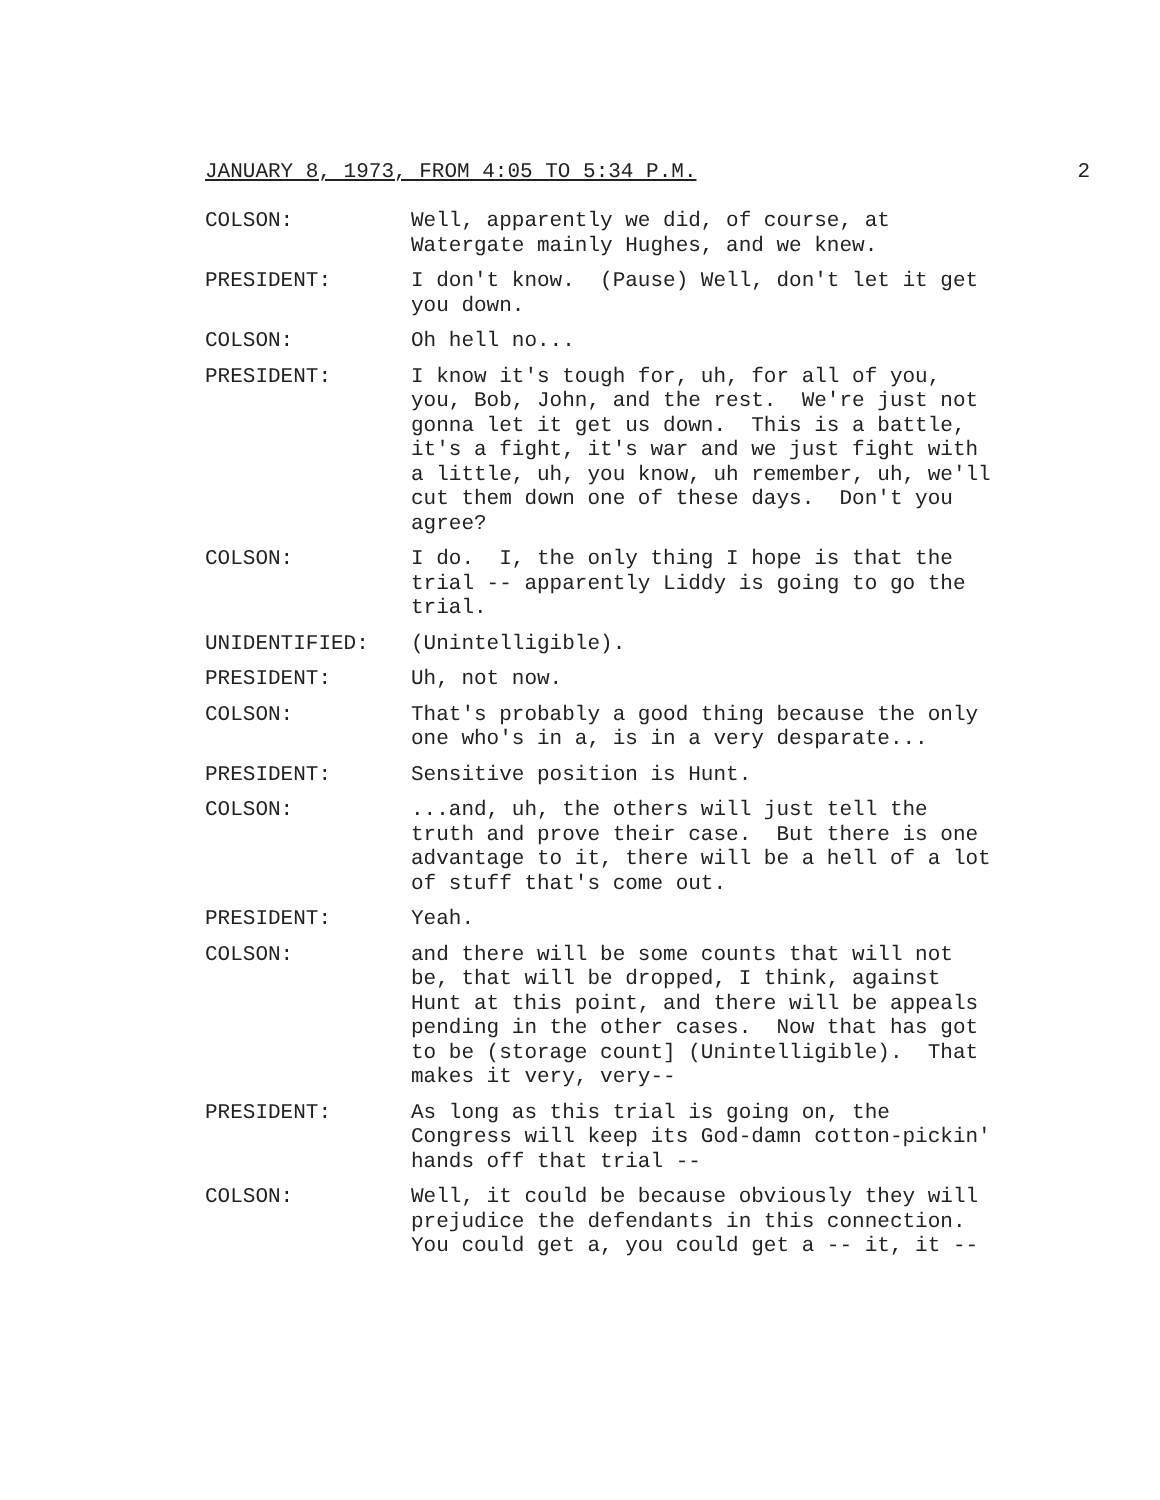JANUARY 8, 1973, FROM 4:05 TO 5:34 P.M. 2
COLSON: Well, apparently we did, of course, at Watergate mainly Hughes, and we knew.
PRESIDENT: I don't know. (Pause) Well, don't let it get you down.
COLSON: Oh hell no...
PRESIDENT: I know it's tough for, uh, for all of you, you, Bob, John, and the rest. We're just not gonna let it get us down. This is a battle, it's a fight, it's war and we just fight with a little, uh, you know, uh remember, uh, we'll cut them down one of these days. Don't you agree?
COLSON: I do. I, the only thing I hope is that the trial -- apparently Liddy is going to go the trial.
UNIDENTIFIED: (Unintelligible).
PRESIDENT: Uh, not now.
COLSON: That's probably a good thing because the only one who's in a, is in a very desparate...
PRESIDENT: Sensitive position is Hunt.
COLSON: ...and, uh, the others will just tell the truth and prove their case. But there is one advantage to it, there will be a hell of a lot of stuff that's come out.
PRESIDENT: Yeah.
COLSON: and there will be some counts that will not be, that will be dropped, I think, against Hunt at this point, and there will be appeals pending in the other cases. Now that has got to be (storage count] (Unintelligible). That makes it very, very--
PRESIDENT: As long as this trial is going on, the Congress will keep its God-damn cotton-pickin' hands off that trial --
COLSON: Well, it could be because obviously they will prejudice the defendants in this connection. You could get a, you could get a -- it, it --